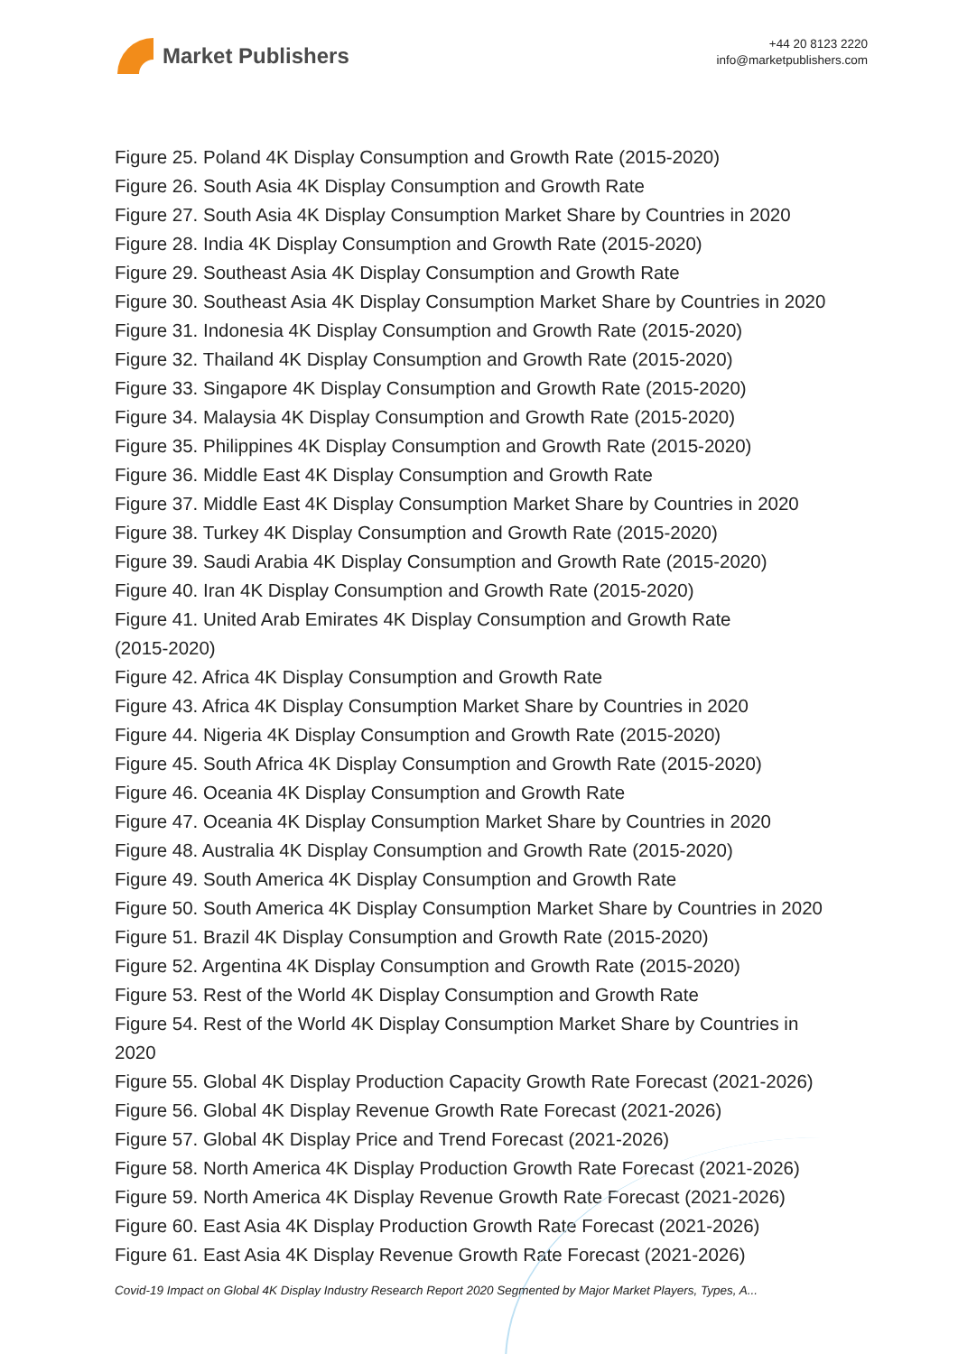Market Publishers
+44 20 8123 2220
info@marketpublishers.com
Figure 25. Poland 4K Display Consumption and Growth Rate (2015-2020)
Figure 26. South Asia 4K Display Consumption and Growth Rate
Figure 27. South Asia 4K Display Consumption Market Share by Countries in 2020
Figure 28. India 4K Display Consumption and Growth Rate (2015-2020)
Figure 29. Southeast Asia 4K Display Consumption and Growth Rate
Figure 30. Southeast Asia 4K Display Consumption Market Share by Countries in 2020
Figure 31. Indonesia 4K Display Consumption and Growth Rate (2015-2020)
Figure 32. Thailand 4K Display Consumption and Growth Rate (2015-2020)
Figure 33. Singapore 4K Display Consumption and Growth Rate (2015-2020)
Figure 34. Malaysia 4K Display Consumption and Growth Rate (2015-2020)
Figure 35. Philippines 4K Display Consumption and Growth Rate (2015-2020)
Figure 36. Middle East 4K Display Consumption and Growth Rate
Figure 37. Middle East 4K Display Consumption Market Share by Countries in 2020
Figure 38. Turkey 4K Display Consumption and Growth Rate (2015-2020)
Figure 39. Saudi Arabia 4K Display Consumption and Growth Rate (2015-2020)
Figure 40. Iran 4K Display Consumption and Growth Rate (2015-2020)
Figure 41. United Arab Emirates 4K Display Consumption and Growth Rate
(2015-2020)
Figure 42. Africa 4K Display Consumption and Growth Rate
Figure 43. Africa 4K Display Consumption Market Share by Countries in 2020
Figure 44. Nigeria 4K Display Consumption and Growth Rate (2015-2020)
Figure 45. South Africa 4K Display Consumption and Growth Rate (2015-2020)
Figure 46. Oceania 4K Display Consumption and Growth Rate
Figure 47. Oceania 4K Display Consumption Market Share by Countries in 2020
Figure 48. Australia 4K Display Consumption and Growth Rate (2015-2020)
Figure 49. South America 4K Display Consumption and Growth Rate
Figure 50. South America 4K Display Consumption Market Share by Countries in 2020
Figure 51. Brazil 4K Display Consumption and Growth Rate (2015-2020)
Figure 52. Argentina 4K Display Consumption and Growth Rate (2015-2020)
Figure 53. Rest of the World 4K Display Consumption and Growth Rate
Figure 54. Rest of the World 4K Display Consumption Market Share by Countries in
2020
Figure 55. Global 4K Display Production Capacity Growth Rate Forecast (2021-2026)
Figure 56. Global 4K Display Revenue Growth Rate Forecast (2021-2026)
Figure 57. Global 4K Display Price and Trend Forecast (2021-2026)
Figure 58. North America 4K Display Production Growth Rate Forecast (2021-2026)
Figure 59. North America 4K Display Revenue Growth Rate Forecast (2021-2026)
Figure 60. East Asia 4K Display Production Growth Rate Forecast (2021-2026)
Figure 61. East Asia 4K Display Revenue Growth Rate Forecast (2021-2026)
Covid-19 Impact on Global 4K Display Industry Research Report 2020 Segmented by Major Market Players, Types, A...